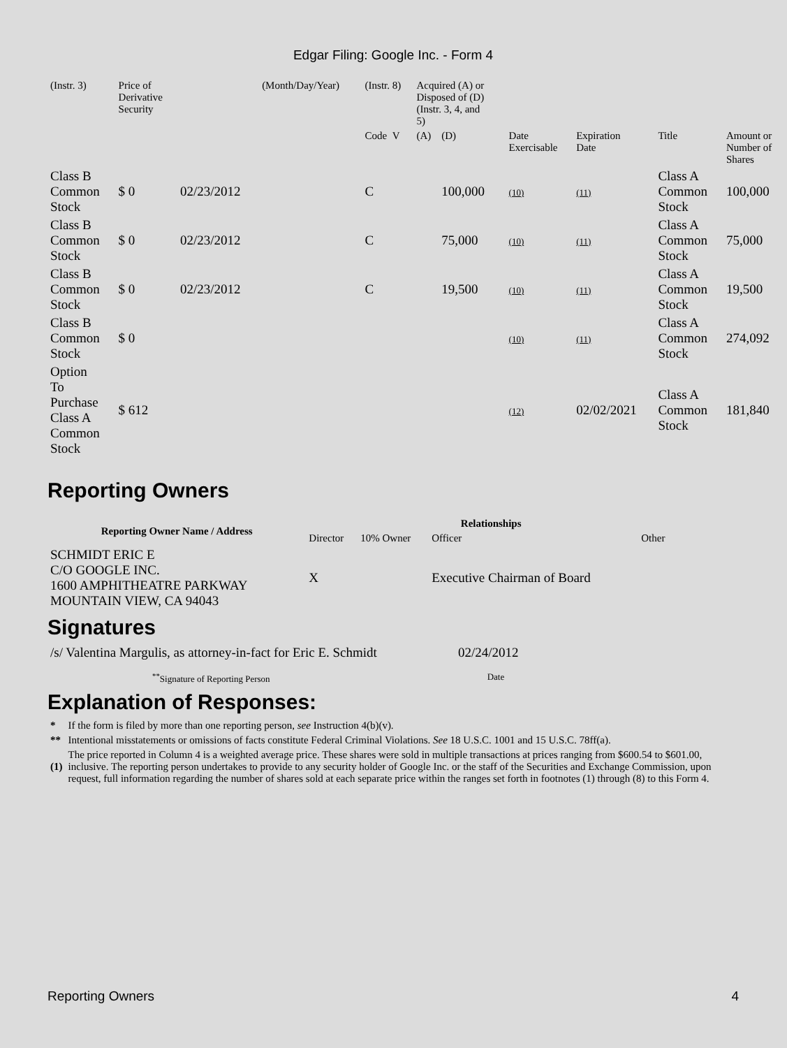Edgar Filing: Google Inc. - Form 4
| (Instr. 3) | Price of Derivative Security | | (Month/Day/Year) | (Instr. 8) | Acquired (A) or Disposed of (D) (Instr. 3, 4, and 5) | | | | | | |
| | | | | Code V | (A) | (D) | | Date Exercisable | Expiration Date | Title | Amount or Number of Shares |
| Class B Common Stock | $ 0 | 02/23/2012 | | C | | 100,000 | | (10) | (11) | Class A Common Stock | 100,000 |
| Class B Common Stock | $ 0 | 02/23/2012 | | C | | 75,000 | | (10) | (11) | Class A Common Stock | 75,000 |
| Class B Common Stock | $ 0 | 02/23/2012 | | C | | 19,500 | | (10) | (11) | Class A Common Stock | 19,500 |
| Class B Common Stock | $ 0 | | | | | | | (10) | (11) | Class A Common Stock | 274,092 |
| Option To Purchase Class A Common Stock | $ 612 | | | | | | | (12) | 02/02/2021 | Class A Common Stock | 181,840 |
Reporting Owners
| Reporting Owner Name / Address | Relationships | | | |
| --- | --- | --- | --- | --- |
| | Director | 10% Owner | Officer | Other |
| SCHMIDT ERIC E C/O GOOGLE INC. 1600 AMPHITHEATRE PARKWAY MOUNTAIN VIEW, CA 94043 | X | | Executive Chairman of Board | |
Signatures
| /s/ Valentina Margulis, as attorney-in-fact for Eric E. Schmidt | 02/24/2012 |
| <sup>**</sup> Signature of Reporting Person | Date |
Explanation of Responses:
| * | If the form is filed by more than one reporting person, see Instruction 4(b)(v). |
| ** | Intentional misstatements or omissions of facts constitute Federal Criminal Violations. See 18 U.S.C. 1001 and 15 U.S.C. 78ff(a). |
| (1) | The price reported in Column 4 is a weighted average price. These shares were sold in multiple transactions at prices ranging from $600.54 to $601.00, inclusive. The reporting person undertakes to provide to any security holder of Google Inc. or the staff of the Securities and Exchange Commission, upon request, full information regarding the number of shares sold at each separate price within the ranges set forth in footnotes (1) through (8) to this Form 4. |
Reporting Owners 4